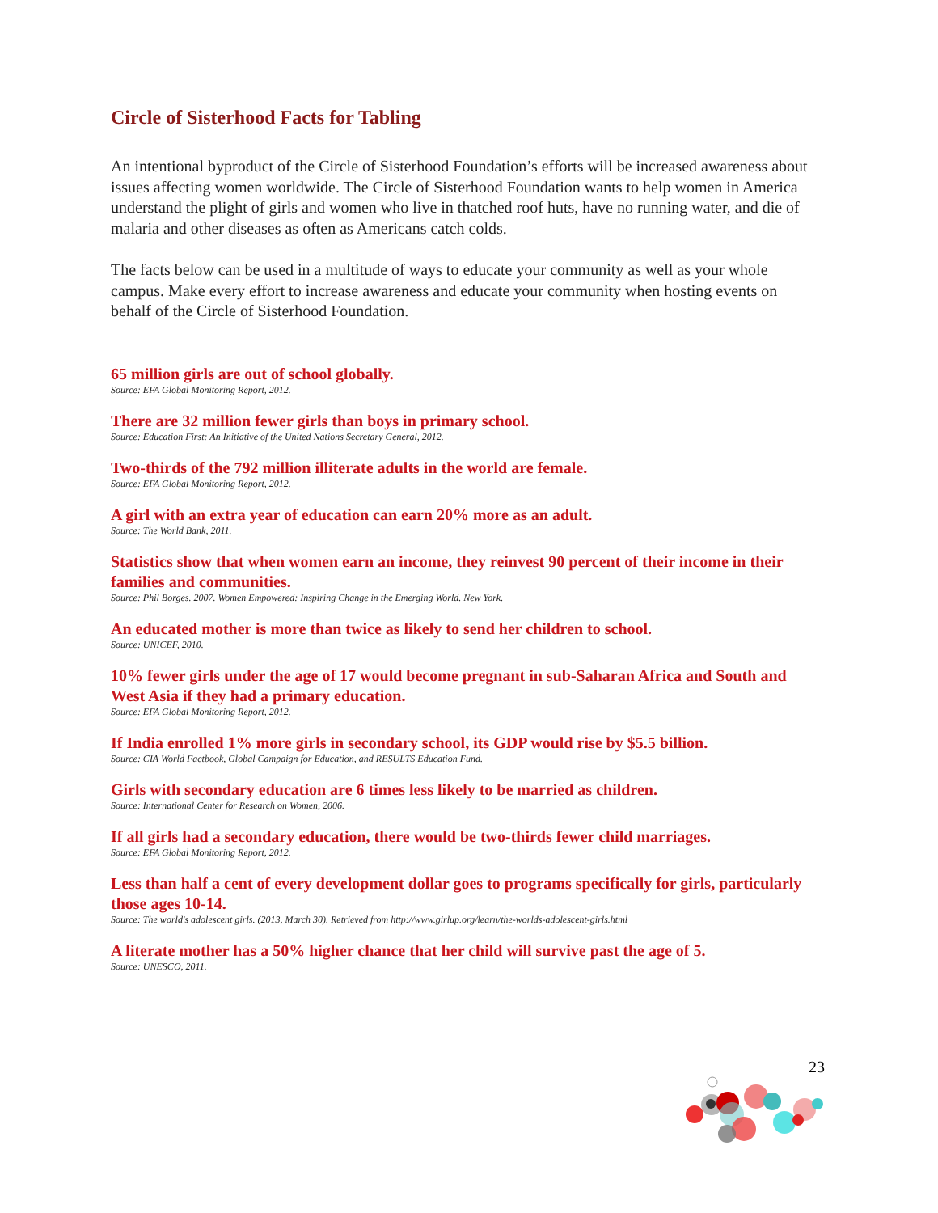Circle of Sisterhood Facts for Tabling
An intentional byproduct of the Circle of Sisterhood Foundation’s efforts will be increased awareness about issues affecting women worldwide. The Circle of Sisterhood Foundation wants to help women in America understand the plight of girls and women who live in thatched roof huts, have no running water, and die of malaria and other diseases as often as Americans catch colds.
The facts below can be used in a multitude of ways to educate your community as well as your whole campus. Make every effort to increase awareness and educate your community when hosting events on behalf of the Circle of Sisterhood Foundation.
65 million girls are out of school globally.
Source: EFA Global Monitoring Report, 2012.
There are 32 million fewer girls than boys in primary school.
Source: Education First: An Initiative of the United Nations Secretary General, 2012.
Two-thirds of the 792 million illiterate adults in the world are female.
Source: EFA Global Monitoring Report, 2012.
A girl with an extra year of education can earn 20% more as an adult.
Source: The World Bank, 2011.
Statistics show that when women earn an income, they reinvest 90 percent of their income in their families and communities.
Source: Phil Borges. 2007. Women Empowered: Inspiring Change in the Emerging World. New York.
An educated mother is more than twice as likely to send her children to school.
Source: UNICEF, 2010.
10% fewer girls under the age of 17 would become pregnant in sub-Saharan Africa and South and West Asia if they had a primary education.
Source: EFA Global Monitoring Report, 2012.
If India enrolled 1% more girls in secondary school, its GDP would rise by $5.5 billion.
Source: CIA World Factbook, Global Campaign for Education, and RESULTS Education Fund.
Girls with secondary education are 6 times less likely to be married as children.
Source: International Center for Research on Women, 2006.
If all girls had a secondary education, there would be two-thirds fewer child marriages.
Source: EFA Global Monitoring Report, 2012.
Less than half a cent of every development dollar goes to programs specifically for girls, particularly those ages 10-14.
Source: The world's adolescent girls. (2013, March 30). Retrieved from http://www.girlup.org/learn/the-worlds-adolescent-girls.html
A literate mother has a 50% higher chance that her child will survive past the age of 5.
Source: UNESCO, 2011.
23